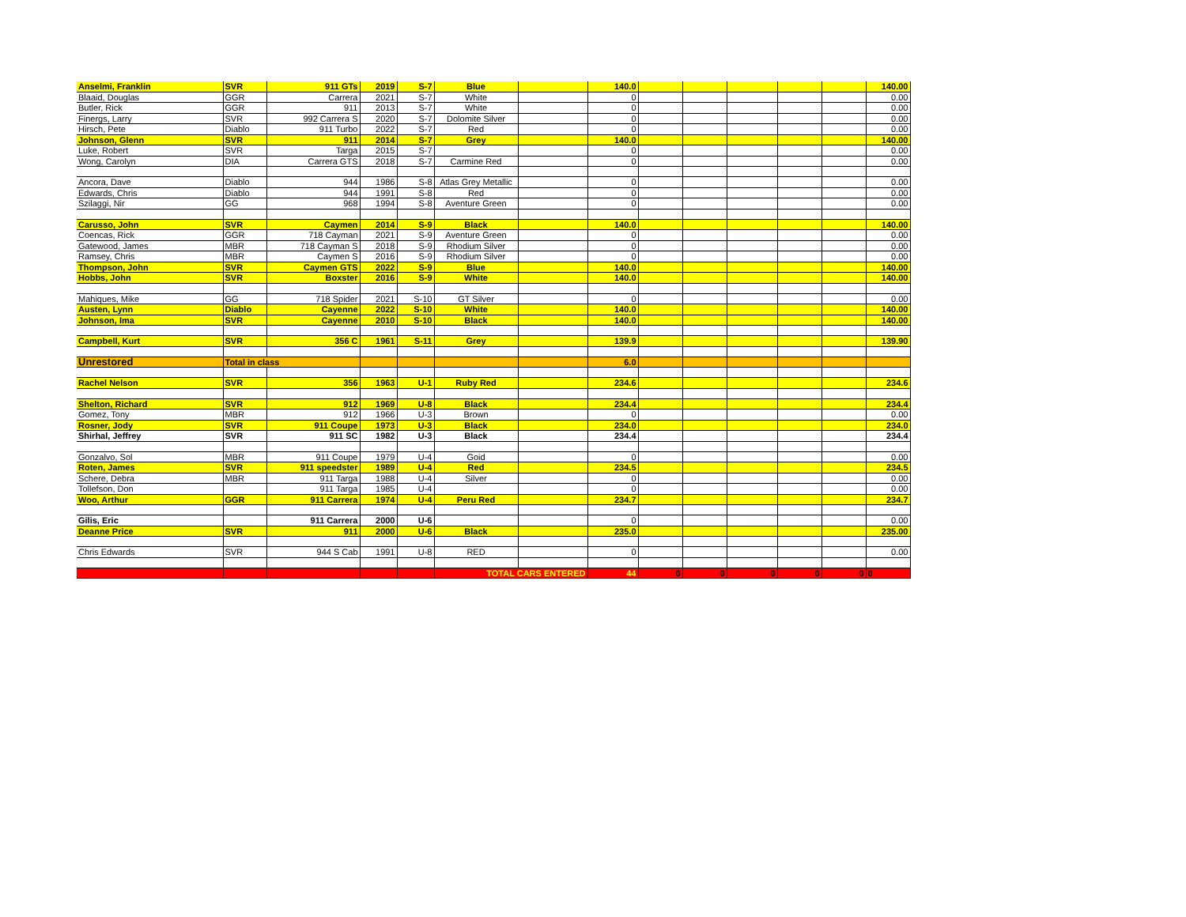| Anselmi, Franklin | SVR | 911 GTs | 2019 | S-7 | Blue | | 140.0 | | | | | | 140.00 |
| Blaaid, Douglas | GGR | Carrera | 2021 | S-7 | White | | 0 | | | | | | 0.00 |
| Butler, Rick | GGR | 911 | 2013 | S-7 | White | | 0 | | | | | | 0.00 |
| Finergs, Larry | SVR | 992 Carrera S | 2020 | S-7 | Dolomite Silver | | 0 | | | | | | 0.00 |
| Hirsch, Pete | Diablo | 911 Turbo | 2022 | S-7 | Red | | 0 | | | | | | 0.00 |
| Johnson, Glenn | SVR | 911 | 2014 | S-7 | Grey | | 140.0 | | | | | | 140.00 |
| Luke, Robert | SVR | Targa | 2015 | S-7 | | | 0 | | | | | | 0.00 |
| Wong, Carolyn | DIA | Carrera GTS | 2018 | S-7 | Carmine Red | | 0 | | | | | | 0.00 |
| Ancora, Dave | Diablo | 944 | 1986 | S-8 | Atlas Grey Metallic | | 0 | | | | | | 0.00 |
| Edwards, Chris | Diablo | 944 | 1991 | S-8 | Red | | 0 | | | | | | 0.00 |
| Szilaggi, Nir | GG | 968 | 1994 | S-8 | Aventure Green | | 0 | | | | | | 0.00 |
| Carusso, John | SVR | Caymen | 2014 | S-9 | Black | | 140.0 | | | | | | 140.00 |
| Coencas, Rick | GGR | 718 Cayman | 2021 | S-9 | Aventure Green | | 0 | | | | | | 0.00 |
| Gatewood, James | MBR | 718 Cayman S | 2018 | S-9 | Rhodium Silver | | 0 | | | | | | 0.00 |
| Ramsey, Chris | MBR | Caymen S | 2016 | S-9 | Rhodium Silver | | 0 | | | | | | 0.00 |
| Thompson, John | SVR | Caymen GTS | 2022 | S-9 | Blue | | 140.0 | | | | | | 140.00 |
| Hobbs, John | SVR | Boxster | 2016 | S-9 | White | | 140.0 | | | | | | 140.00 |
| Mahiques, Mike | GG | 718 Spider | 2021 | S-10 | GT Silver | | 0 | | | | | | 0.00 |
| Austen, Lynn | Diablo | Cayenne | 2022 | S-10 | White | | 140.0 | | | | | | 140.00 |
| Johnson, Ima | SVR | Cayenne | 2010 | S-10 | Black | | 140.0 | | | | | | 140.00 |
| Campbell, Kurt | SVR | 356 C | 1961 | S-11 | Grey | | 139.9 | | | | | | 139.90 |
| Unrestored | Total in class | | | | | | 6.0 | | | | | | |
| Rachel Nelson | SVR | 356 | 1963 | U-1 | Ruby Red | | 234.6 | | | | | | 234.6 |
| Shelton, Richard | SVR | 912 | 1969 | U-8 | Black | | 234.4 | | | | | | 234.4 |
| Gomez, Tony | MBR | 912 | 1966 | U-3 | Brown | | 0 | | | | | | 0.00 |
| Rosner, Jody | SVR | 911 Coupe | 1973 | U-3 | Black | | 234.0 | | | | | | 234.0 |
| Shirhal, Jeffrey | SVR | 911 SC | 1982 | U-3 | Black | | 234.4 | | | | | | 234.4 |
| Gonzalvo, Sol | MBR | 911 Coupe | 1979 | U-4 | Goid | | 0 | | | | | | 0.00 |
| Roten, James | SVR | 911 speedster | 1989 | U-4 | Red | | 234.5 | | | | | | 234.5 |
| Schere, Debra | MBR | 911 Targa | 1988 | U-4 | Silver | | 0 | | | | | | 0.00 |
| Tollefson, Don | | 911 Targa | 1985 | U-4 | | | 0 | | | | | | 0.00 |
| Woo, Arthur | GGR | 911 Carrera | 1974 | U-4 | Peru Red | | 234.7 | | | | | | 234.7 |
| Gilis, Eric | | 911 Carrera | 2000 | U-6 | | | 0 | | | | | | 0.00 |
| Deanne Price | SVR | 911 | 2000 | U-6 | Black | | 235.0 | | | | | | 235.00 |
| Chris Edwards | SVR | 944 S Cab | 1991 | U-8 | RED | | 0 | | | | | | 0.00 |
| | | | | | TOTAL CARS ENTERED | | 44 | 0 | 0 | 0 | 0 | 0 | 0 |